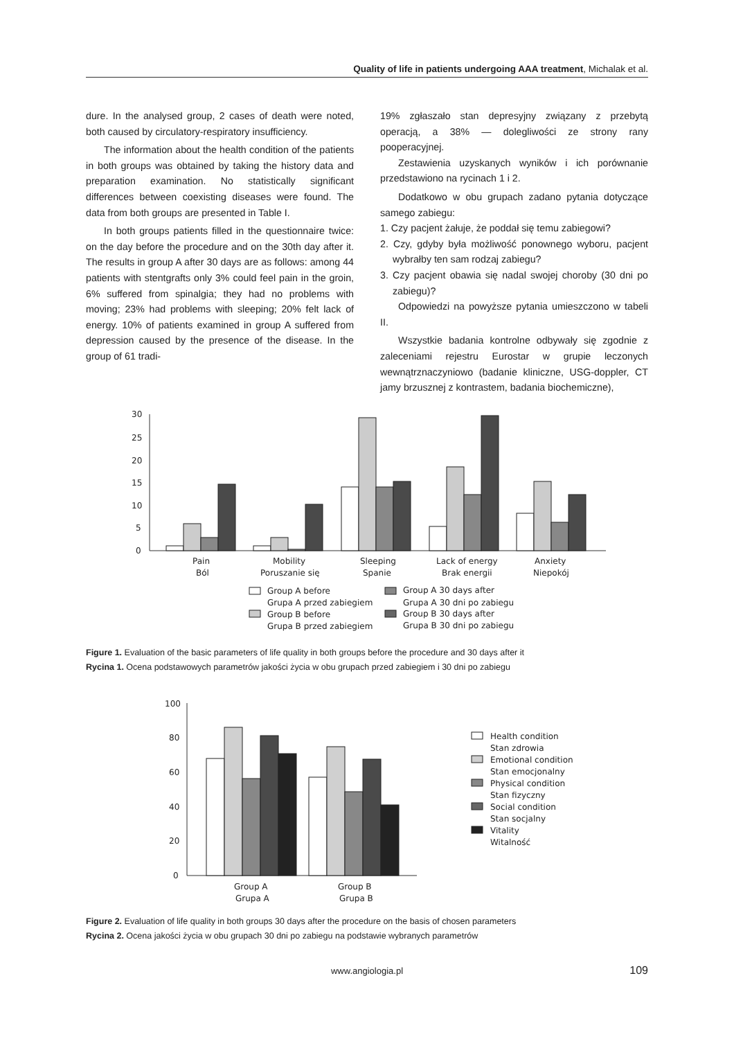Quality of life in patients undergoing AAA treatment, Michalak et al.
dure. In the analysed group, 2 cases of death were noted, both caused by circulatory-respiratory insufficiency.
The information about the health condition of the patients in both groups was obtained by taking the history data and preparation examination. No statistically significant differences between coexisting diseases were found. The data from both groups are presented in Table I.
In both groups patients filled in the questionnaire twice: on the day before the procedure and on the 30th day after it. The results in group A after 30 days are as follows: among 44 patients with stentgrafts only 3% could feel pain in the groin, 6% suffered from spinalgia; they had no problems with moving; 23% had problems with sleeping; 20% felt lack of energy. 10% of patients examined in group A suffered from depression caused by the presence of the disease. In the group of 61 tradi-
19% zgłaszało stan depresyjny związany z przebytą operacją, a 38% — dolegliwości ze strony rany pooperacyjnej.
Zestawienia uzyskanych wyników i ich porównanie przedstawiono na rycinach 1 i 2.
Dodatkowo w obu grupach zadano pytania dotyczące samego zabiegu:
1. Czy pacjent żałuje, że poddał się temu zabiegowi?
2. Czy, gdyby była możliwość ponownego wyboru, pacjent wybrałby ten sam rodzaj zabiegu?
3. Czy pacjent obawia się nadal swojej choroby (30 dni po zabiegu)?
Odpowiedzi na powyższe pytania umieszczono w tabeli II.
Wszystkie badania kontrolne odbywały się zgodnie z zaleceniami rejestru Eurostar w grupie leczonych wewnątrznaczyniowo (badanie kliniczne, USG-doppler, CT jamy brzusznej z kontrastem, badania biochemiczne),
30
25
20
15
10
5
0
Pain
Ból
Mobility
Poruszanie się
Sleeping
Spanie
Lack of energy
Brak energii
Anxiety
Niepokój
Group A before
Grupa A przed zabiegiem
Group B before
Grupa B przed zabiegiem
Group A 30 days after
Grupa A 30 dni po zabiegu
Group B 30 days after
Grupa B 30 dni po zabiegu
Figure 1. Evaluation of the basic parameters of life quality in both groups before the procedure and 30 days after it
Rycina 1. Ocena podstawowych parametrów jakości życia w obu grupach przed zabiegiem i 30 dni po zabiegu
100
80
60
40
20
0
Group A
Grupa A
Group B
Grupa B
Health condition
Stan zdrowia
Emotional condition
Stan emocjonalny
Physical condition
Stan fizyczny
Social condition
Stan socjalny
Vitality
Witalność
Figure 2. Evaluation of life quality in both groups 30 days after the procedure on the basis of chosen parameters
Rycina 2. Ocena jakości życia w obu grupach 30 dni po zabiegu na podstawie wybranych parametrów
www.angiologia.pl 109